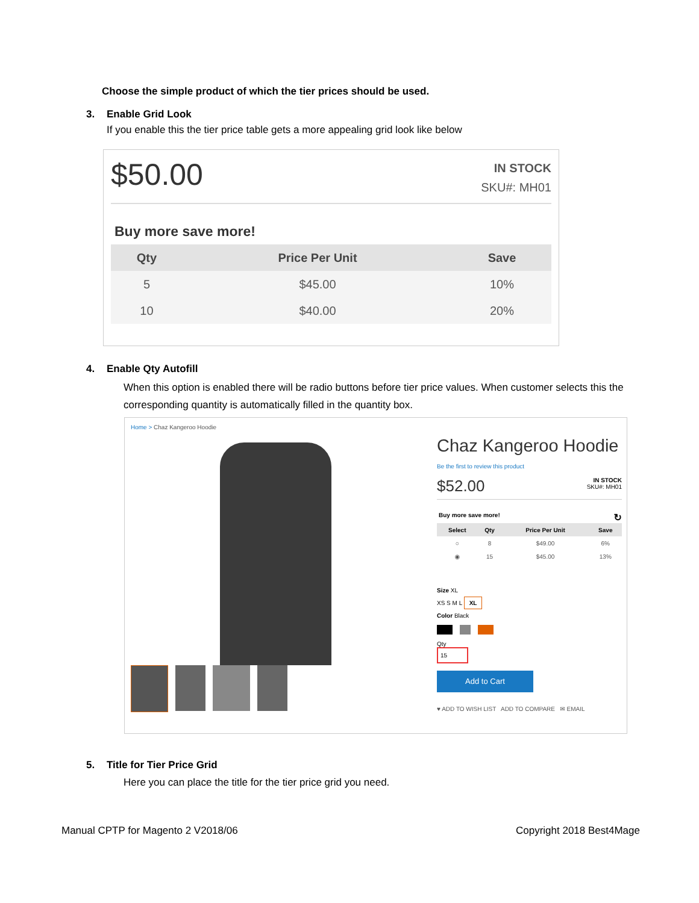Choose the simple product of which the tier prices should be used.
3. Enable Grid Look
If you enable this the tier price table gets a more appealing grid look like below
$50.00
IN STOCK
SKU#: MH01
Buy more save more!
| Qty | Price Per Unit | Save |
| --- | --- | --- |
| 5 | $45.00 | 10% |
| 10 | $40.00 | 20% |
4. Enable Qty Autofill
When this option is enabled there will be radio buttons before tier price values. When customer selects this the corresponding quantity is automatically filled in the quantity box.
Home > Chaz Kangeroo Hoodie
Chaz Kangeroo Hoodie
Be the first to review this product
$52.00 IN STOCK
SKU#: MH01
Buy more save more! ↻
| Select | Qty | Price Per Unit | Save |
| --- | --- | --- | --- |
| ○ | 8 | $49.00 | 6% |
| ◉ | 15 | $45.00 | 13% |
Size XL
XS S M L XL
Color Black
Qty
15
Add to Cart
♥ ADD TO WISH LIST ADD TO COMPARE ✉ EMAIL
5. Title for Tier Price Grid
Here you can place the title for the tier price grid you need.
Manual CPTP for Magento 2 V2018/06 Copyright 2018 Best4Mage